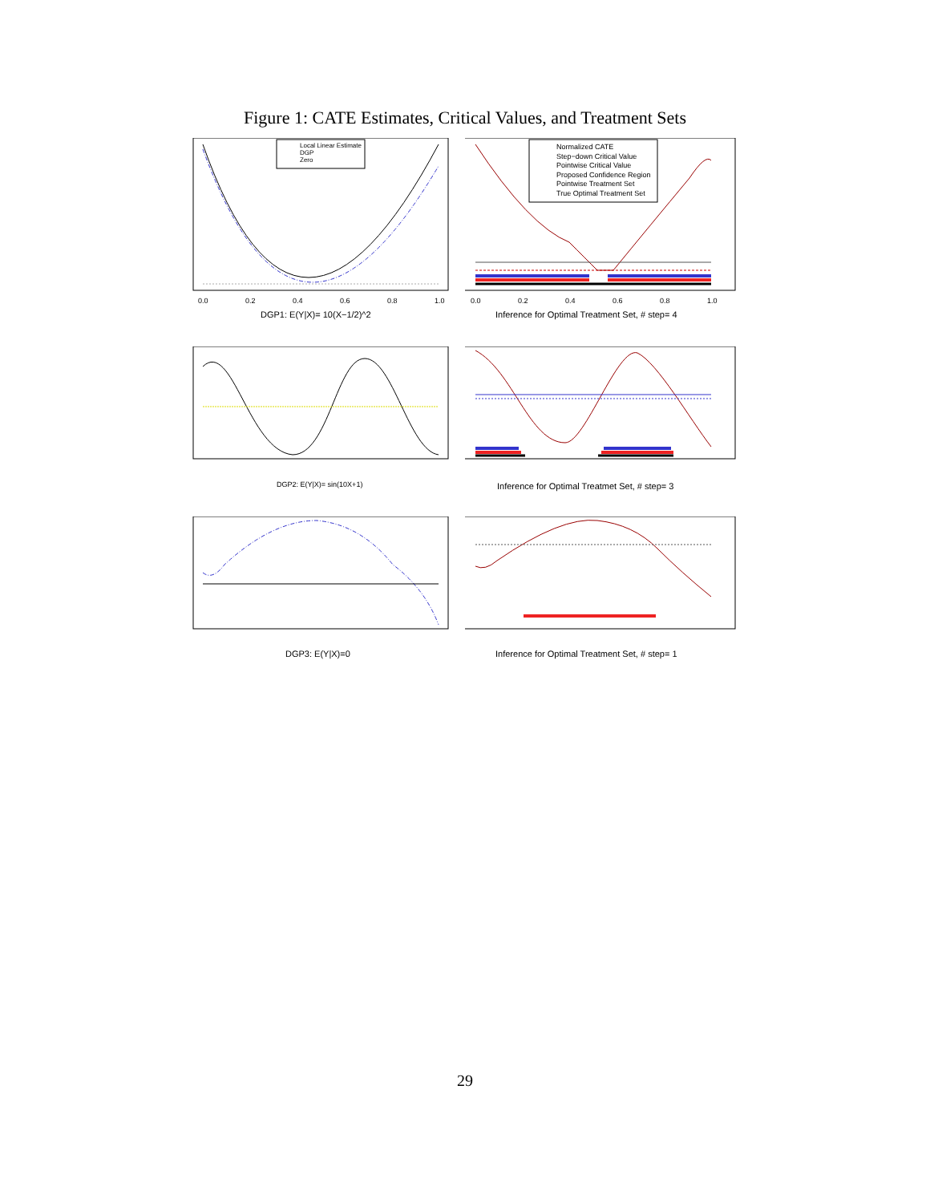Figure 1: CATE Estimates, Critical Values, and Treatment Sets
Local Linear Estimate
DGP
Zero
0.0
0.2
0.4
0.6
0.8
1.0
DGP1: E(Y|X)= 10(X−1/2)^2
Normalized CATE
Step−down Critical Value
Pointwise Critical Value
Proposed Confidence Region
Pointwise Treatment Set
True Optimal Treatment Set
0.0
0.2
0.4
0.6
0.8
1.0
Inference for Optimal Treatment Set, # step= 4
DGP2: E(Y|X)= sin(10X+1)
Inference for Optimal Treatmet Set, # step= 3
DGP3: E(Y|X)=0
Inference for Optimal Treatment Set, # step= 1
29